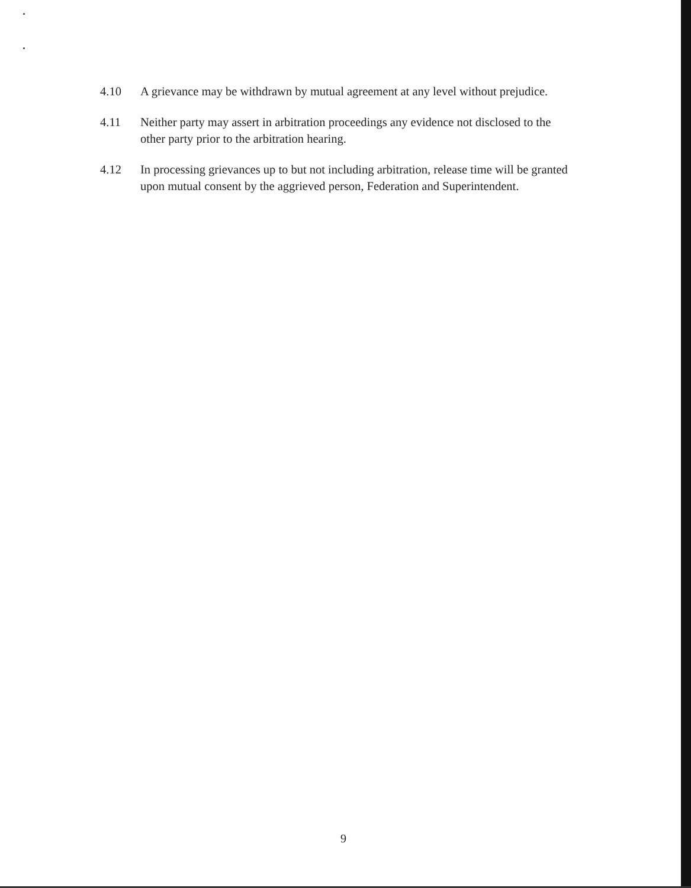4.10 A grievance may be withdrawn by mutual agreement at any level without prejudice.
4.11 Neither party may assert in arbitration proceedings any evidence not disclosed to the other party prior to the arbitration hearing.
4.12 In processing grievances up to but not including arbitration, release time will be granted upon mutual consent by the aggrieved person, Federation and Superintendent.
9